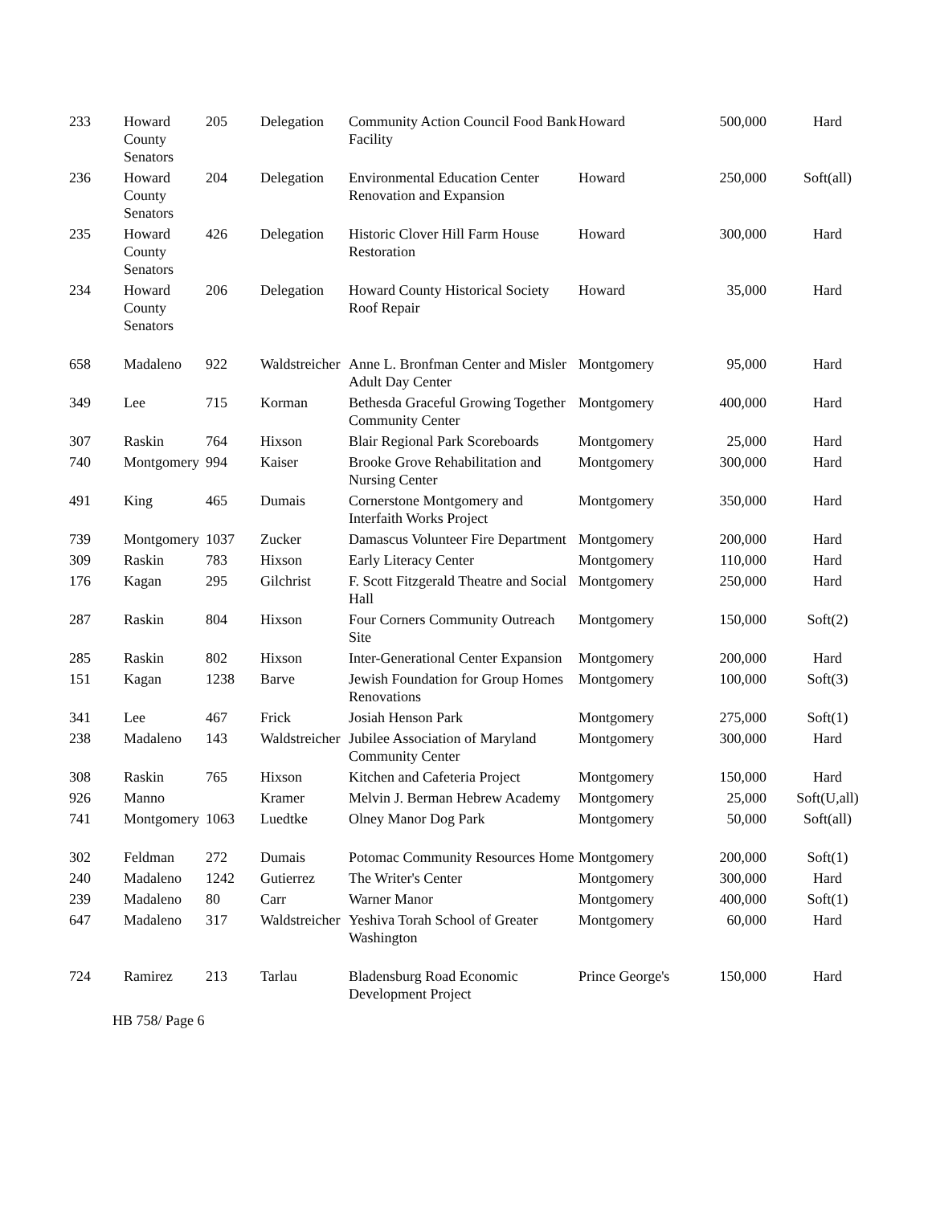| 233 | Howard County Senators | 205 | Delegation | Community Action Council Food Bank Facility | Howard | 500,000 | Hard |
| 236 | Howard County Senators | 204 | Delegation | Environmental Education Center Renovation and Expansion | Howard | 250,000 | Soft(all) |
| 235 | Howard County Senators | 426 | Delegation | Historic Clover Hill Farm House Restoration | Howard | 300,000 | Hard |
| 234 | Howard County Senators | 206 | Delegation | Howard County Historical Society Roof Repair | Howard | 35,000 | Hard |
| 658 | Madaleno | 922 | Waldstreicher | Anne L. Bronfman Center and Misler Adult Day Center | Montgomery | 95,000 | Hard |
| 349 | Lee | 715 | Korman | Bethesda Graceful Growing Together Community Center | Montgomery | 400,000 | Hard |
| 307 | Raskin | 764 | Hixson | Blair Regional Park Scoreboards | Montgomery | 25,000 | Hard |
| 740 | Montgomery | 994 | Kaiser | Brooke Grove Rehabilitation and Nursing Center | Montgomery | 300,000 | Hard |
| 491 | King | 465 | Dumais | Cornerstone Montgomery and Interfaith Works Project | Montgomery | 350,000 | Hard |
| 739 | Montgomery | 1037 | Zucker | Damascus Volunteer Fire Department | Montgomery | 200,000 | Hard |
| 309 | Raskin | 783 | Hixson | Early Literacy Center | Montgomery | 110,000 | Hard |
| 176 | Kagan | 295 | Gilchrist | F. Scott Fitzgerald Theatre and Social Hall | Montgomery | 250,000 | Hard |
| 287 | Raskin | 804 | Hixson | Four Corners Community Outreach Site | Montgomery | 150,000 | Soft(2) |
| 285 | Raskin | 802 | Hixson | Inter-Generational Center Expansion | Montgomery | 200,000 | Hard |
| 151 | Kagan | 1238 | Barve | Jewish Foundation for Group Homes Renovations | Montgomery | 100,000 | Soft(3) |
| 341 | Lee | 467 | Frick | Josiah Henson Park | Montgomery | 275,000 | Soft(1) |
| 238 | Madaleno | 143 | Waldstreicher | Jubilee Association of Maryland Community Center | Montgomery | 300,000 | Hard |
| 308 | Raskin | 765 | Hixson | Kitchen and Cafeteria Project | Montgomery | 150,000 | Hard |
| 926 | Manno | | Kramer | Melvin J. Berman Hebrew Academy | Montgomery | 25,000 | Soft(U,all) |
| 741 | Montgomery | 1063 | Luedtke | Olney Manor Dog Park | Montgomery | 50,000 | Soft(all) |
| 302 | Feldman | 272 | Dumais | Potomac Community Resources Home | Montgomery | 200,000 | Soft(1) |
| 240 | Madaleno | 1242 | Gutierrez | The Writer's Center | Montgomery | 300,000 | Hard |
| 239 | Madaleno | 80 | Carr | Warner Manor | Montgomery | 400,000 | Soft(1) |
| 647 | Madaleno | 317 | Waldstreicher | Yeshiva Torah School of Greater Washington | Montgomery | 60,000 | Hard |
| 724 | Ramirez | 213 | Tarlau | Bladensburg Road Economic Development Project | Prince George's | 150,000 | Hard |
HB 758/ Page 6